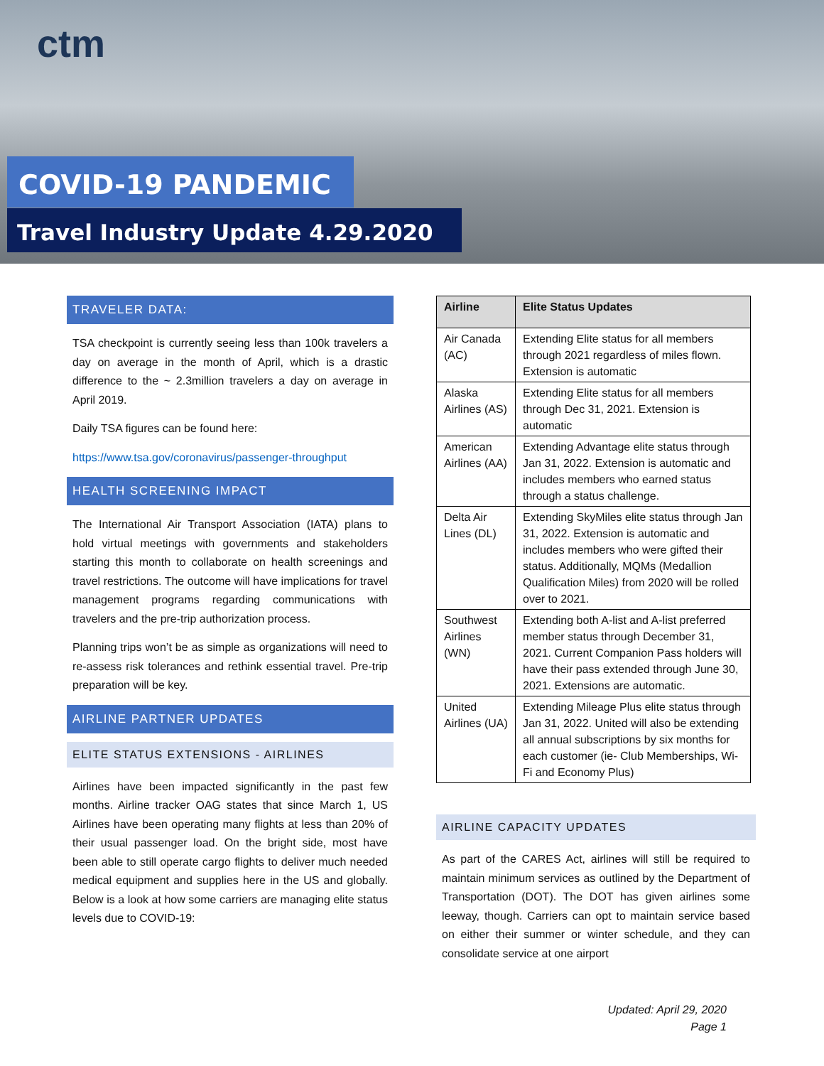ctm
COVID-19 PANDEMIC
Travel Industry Update 4.29.2020
TRAVELER DATA:
TSA checkpoint is currently seeing less than 100k travelers a day on average in the month of April, which is a drastic difference to the ~ 2.3million travelers a day on average in April 2019.
Daily TSA figures can be found here:
https://www.tsa.gov/coronavirus/passenger-throughput
HEALTH SCREENING IMPACT
The International Air Transport Association (IATA) plans to hold virtual meetings with governments and stakeholders starting this month to collaborate on health screenings and travel restrictions. The outcome will have implications for travel management programs regarding communications with travelers and the pre-trip authorization process.
Planning trips won’t be as simple as organizations will need to re-assess risk tolerances and rethink essential travel. Pre-trip preparation will be key.
AIRLINE PARTNER UPDATES
ELITE STATUS EXTENSIONS - AIRLINES
Airlines have been impacted significantly in the past few months. Airline tracker OAG states that since March 1, US Airlines have been operating many flights at less than 20% of their usual passenger load. On the bright side, most have been able to still operate cargo flights to deliver much needed medical equipment and supplies here in the US and globally. Below is a look at how some carriers are managing elite status levels due to COVID-19:
| Airline | Elite Status Updates |
| --- | --- |
| Air Canada (AC) | Extending Elite status for all members through 2021 regardless of miles flown. Extension is automatic |
| Alaska Airlines (AS) | Extending Elite status for all members through Dec 31, 2021. Extension is automatic |
| American Airlines (AA) | Extending Advantage elite status through Jan 31, 2022. Extension is automatic and includes members who earned status through a status challenge. |
| Delta Air Lines (DL) | Extending SkyMiles elite status through Jan 31, 2022. Extension is automatic and includes members who were gifted their status. Additionally, MQMs (Medallion Qualification Miles) from 2020 will be rolled over to 2021. |
| Southwest Airlines (WN) | Extending both A-list and A-list preferred member status through December 31, 2021. Current Companion Pass holders will have their pass extended through June 30, 2021. Extensions are automatic. |
| United Airlines (UA) | Extending Mileage Plus elite status through Jan 31, 2022. United will also be extending all annual subscriptions by six months for each customer (ie- Club Memberships, Wi-Fi and Economy Plus) |
AIRLINE CAPACITY UPDATES
As part of the CARES Act, airlines will still be required to maintain minimum services as outlined by the Department of Transportation (DOT). The DOT has given airlines some leeway, though. Carriers can opt to maintain service based on either their summer or winter schedule, and they can consolidate service at one airport
Updated: April 29, 2020
Page 1